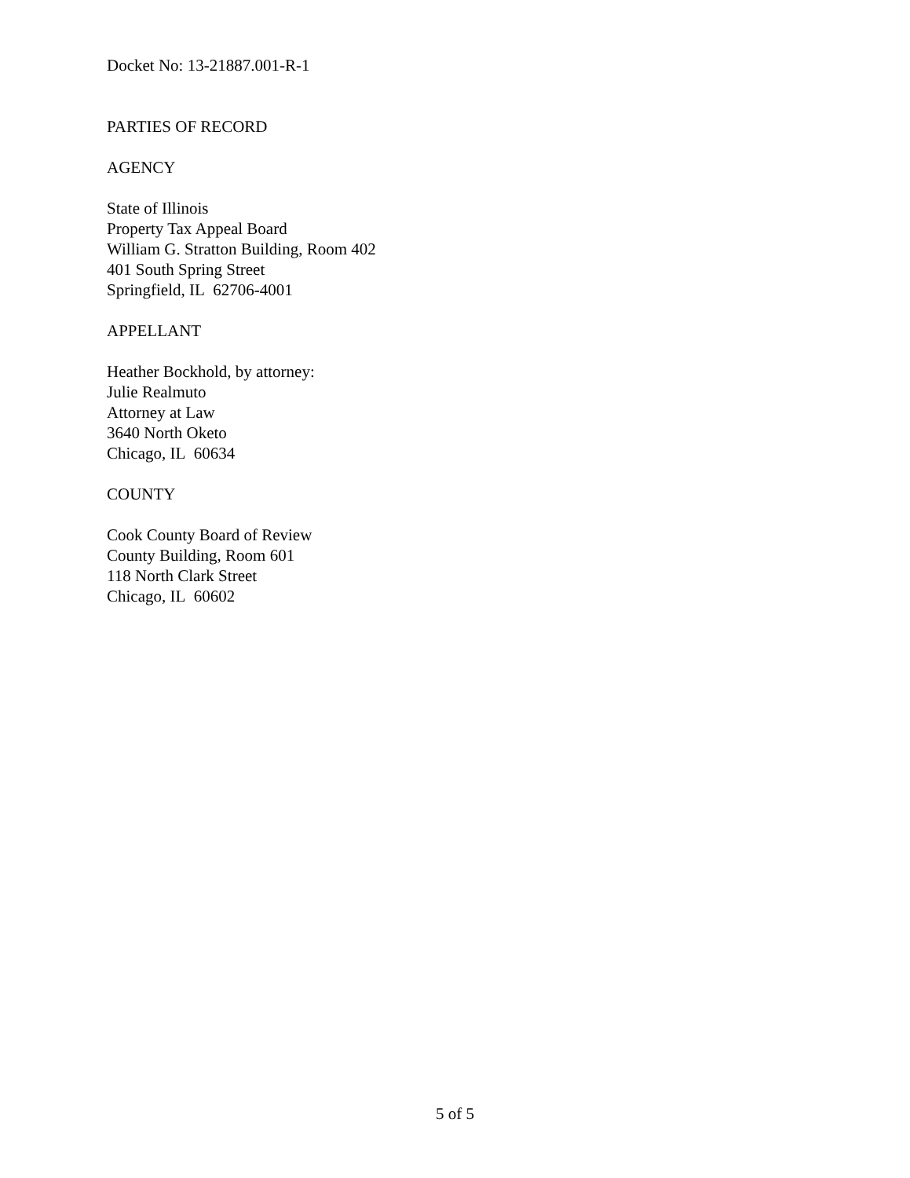Docket No: 13-21887.001-R-1
PARTIES OF RECORD
AGENCY
State of Illinois
Property Tax Appeal Board
William G. Stratton Building, Room 402
401 South Spring Street
Springfield, IL 62706-4001
APPELLANT
Heather Bockhold, by attorney:
Julie Realmuto
Attorney at Law
3640 North Oketo
Chicago, IL 60634
COUNTY
Cook County Board of Review
County Building, Room 601
118 North Clark Street
Chicago, IL 60602
5 of 5